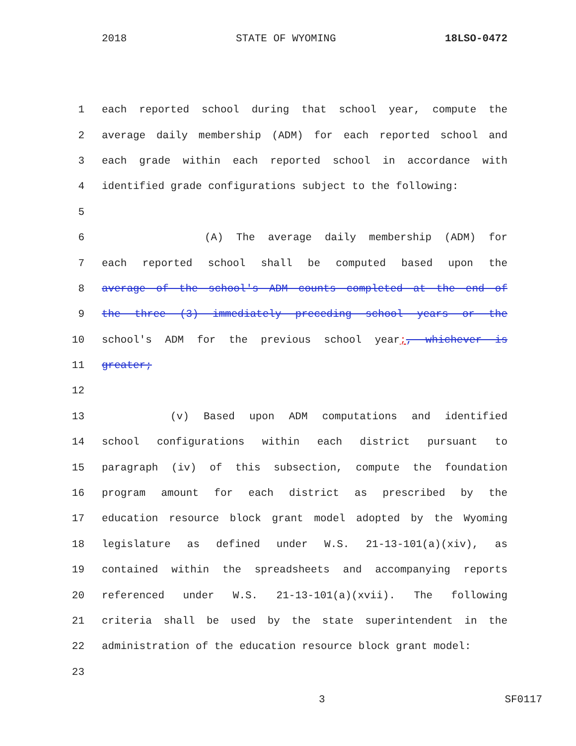2018 STATE OF WYOMING 18LSO-0472
1 each reported school during that school year, compute the
2 average daily membership (ADM) for each reported school and
3 each grade within each reported school in accordance with
4 identified grade configurations subject to the following:
5
6 (A) The average daily membership (ADM) for
7 each reported school shall be computed based upon the
8 average of the school's ADM counts completed at the end of
9 the three (3) immediately preceding school years or the
10 school's ADM for the previous school year;, whichever is
11 greater;
12
13 (v) Based upon ADM computations and identified
14 school configurations within each district pursuant to
15 paragraph (iv) of this subsection, compute the foundation
16 program amount for each district as prescribed by the
17 education resource block grant model adopted by the Wyoming
18 legislature as defined under W.S. 21-13-101(a)(xiv), as
19 contained within the spreadsheets and accompanying reports
20 referenced under W.S. 21-13-101(a)(xvii). The following
21 criteria shall be used by the state superintendent in the
22 administration of the education resource block grant model:
23
3 SF0117